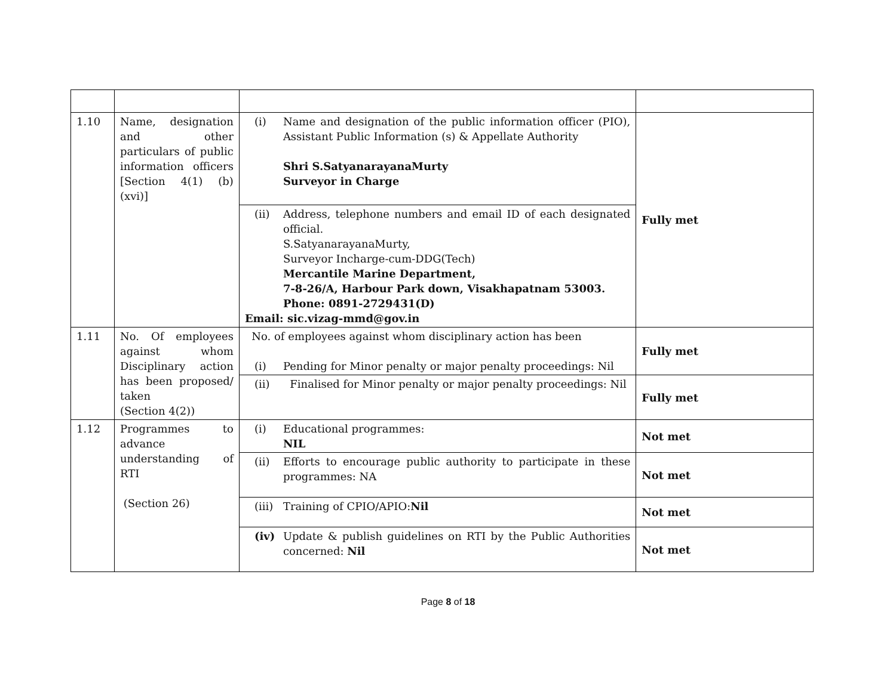| 1.10 | Name, designation and other particulars of public information officers [Section 4(1) (b) (xvi)] | (i) Name and designation of the public information officer (PIO), Assistant Public Information (s) & Appellate Authority Shri S.SatyanarayanaMurty Surveyor in Charge | Fully met |
| | | (ii) Address, telephone numbers and email ID of each designated official. S.SatyanarayanaMurty, Surveyor Incharge-cum-DDG(Tech) Mercantile Marine Department, 7-8-26/A, Harbour Park down, Visakhapatnam 53003. Phone: 0891-2729431(D) Email: sic.vizag-mmd@gov.in | |
| 1.11 | No. Of employees against whom Disciplinary action has been proposed/ taken (Section 4(2)) | No. of employees against whom disciplinary action has been (i) Pending for Minor penalty or major penalty proceedings: Nil | Fully met |
| | | (ii) Finalised for Minor penalty or major penalty proceedings: Nil | Fully met |
| 1.12 | Programmes to advance understanding of RTI (Section 26) | (i) Educational programmes: NIL | Not met |
| | | (ii) Efforts to encourage public authority to participate in these programmes: NA | Not met |
| | | (iii) Training of CPIO/APIO: Nil | Not met |
| | | (iv) Update & publish guidelines on RTI by the Public Authorities concerned: Nil | Not met |
Page 8 of 18